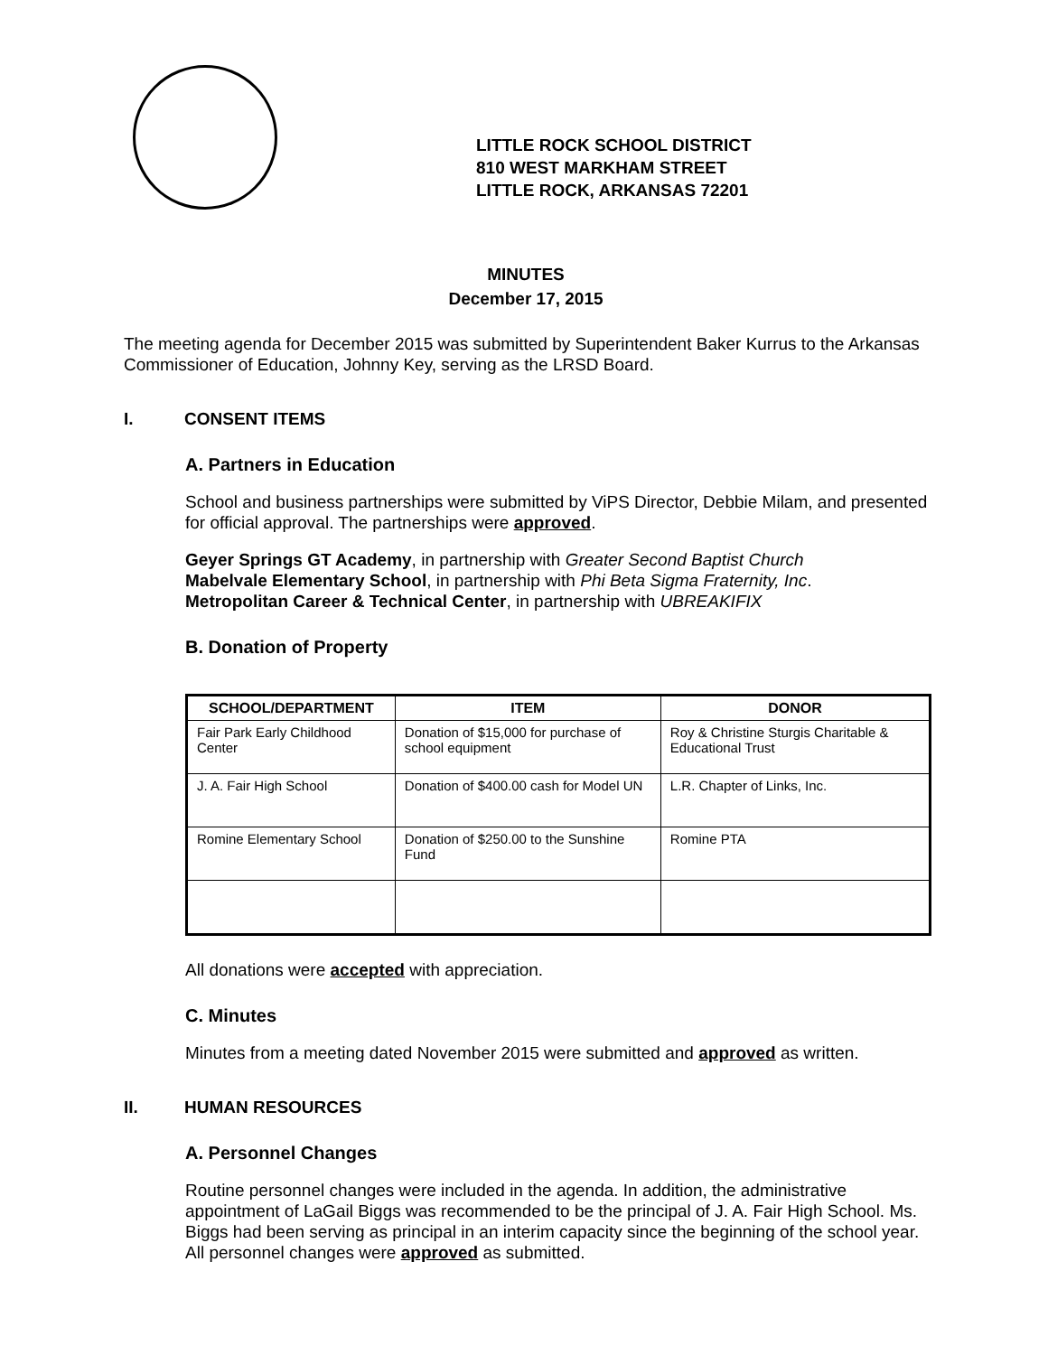LITTLE ROCK SCHOOL DISTRICT
810 WEST MARKHAM STREET
LITTLE ROCK, ARKANSAS 72201
MINUTES
December 17, 2015
The meeting agenda for December 2015 was submitted by Superintendent Baker Kurrus to the Arkansas Commissioner of Education, Johnny Key, serving as the LRSD Board.
I. CONSENT ITEMS
A. Partners in Education
School and business partnerships were submitted by ViPS Director, Debbie Milam, and presented for official approval. The partnerships were approved.
Geyer Springs GT Academy, in partnership with Greater Second Baptist Church
Mabelvale Elementary School, in partnership with Phi Beta Sigma Fraternity, Inc.
Metropolitan Career & Technical Center, in partnership with UBREAKIFIX
B. Donation of Property
| SCHOOL/DEPARTMENT | ITEM | DONOR |
| --- | --- | --- |
| Fair Park Early Childhood Center | Donation of $15,000 for purchase of school equipment | Roy & Christine Sturgis Charitable & Educational Trust |
| J. A. Fair High School | Donation of $400.00 cash for Model UN | L.R. Chapter of Links, Inc. |
| Romine Elementary School | Donation of $250.00 to the Sunshine Fund | Romine PTA |
All donations were accepted with appreciation.
C. Minutes
Minutes from a meeting dated November 2015 were submitted and approved as written.
II. HUMAN RESOURCES
A. Personnel Changes
Routine personnel changes were included in the agenda. In addition, the administrative appointment of LaGail Biggs was recommended to be the principal of J. A. Fair High School. Ms. Biggs had been serving as principal in an interim capacity since the beginning of the school year. All personnel changes were approved as submitted.